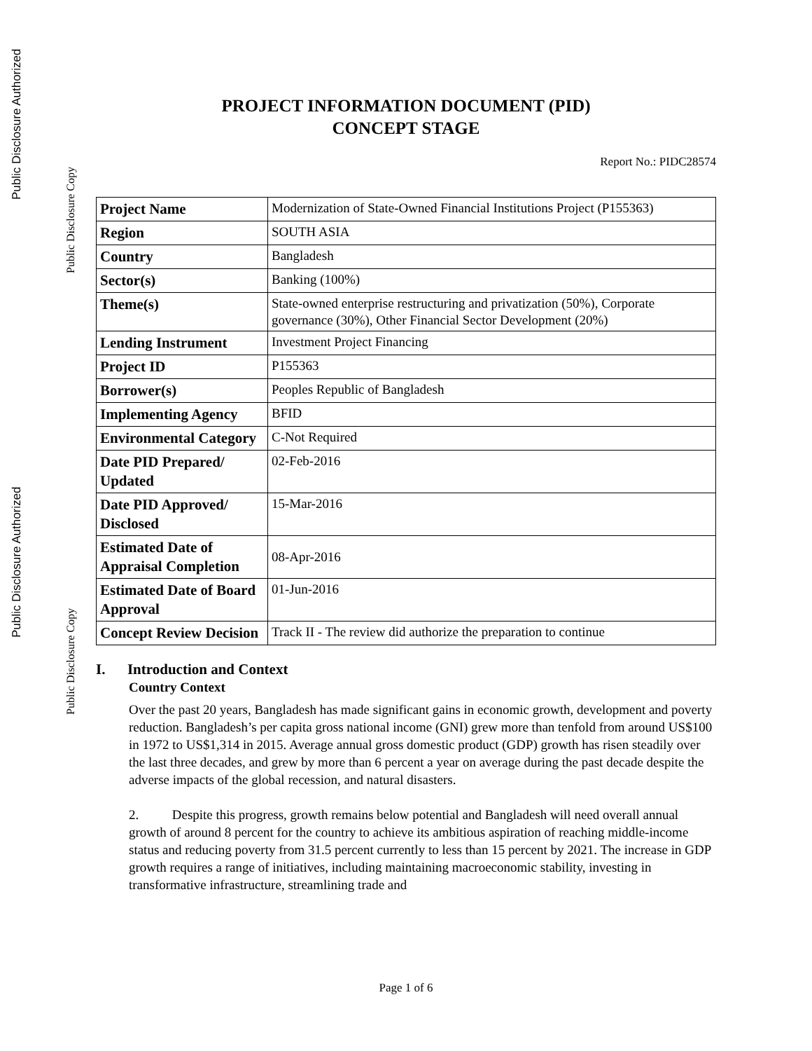Public Disclosure Authorized
Public Disclosure Copy
Public Disclosure Authorized
Public Disclosure Copy
PROJECT INFORMATION DOCUMENT (PID)
CONCEPT STAGE
Report No.: PIDC28574
| Project Name | Modernization of State-Owned Financial Institutions Project (P155363) |
| Region | SOUTH ASIA |
| Country | Bangladesh |
| Sector(s) | Banking (100%) |
| Theme(s) | State-owned enterprise restructuring and privatization (50%), Corporate governance (30%), Other Financial Sector Development (20%) |
| Lending Instrument | Investment Project Financing |
| Project ID | P155363 |
| Borrower(s) | Peoples Republic of Bangladesh |
| Implementing Agency | BFID |
| Environmental Category | C-Not Required |
| Date PID Prepared/ Updated | 02-Feb-2016 |
| Date PID Approved/ Disclosed | 15-Mar-2016 |
| Estimated Date of Appraisal Completion | 08-Apr-2016 |
| Estimated Date of Board Approval | 01-Jun-2016 |
| Concept Review Decision | Track II - The review did authorize the preparation to continue |
I. Introduction and Context
Country Context
Over the past 20 years, Bangladesh has made significant gains in economic growth, development and poverty reduction. Bangladesh’s per capita gross national income (GNI) grew more than tenfold from around US$100 in 1972 to US$1,314 in 2015. Average annual gross domestic product (GDP) growth has risen steadily over the last three decades, and grew by more than 6 percent a year on average during the past decade despite the adverse impacts of the global recession, and natural disasters.
2. Despite this progress, growth remains below potential and Bangladesh will need overall annual growth of around 8 percent for the country to achieve its ambitious aspiration of reaching middle-income status and reducing poverty from 31.5 percent currently to less than 15 percent by 2021. The increase in GDP growth requires a range of initiatives, including maintaining macroeconomic stability, investing in transformative infrastructure, streamlining trade and
Page 1 of 6